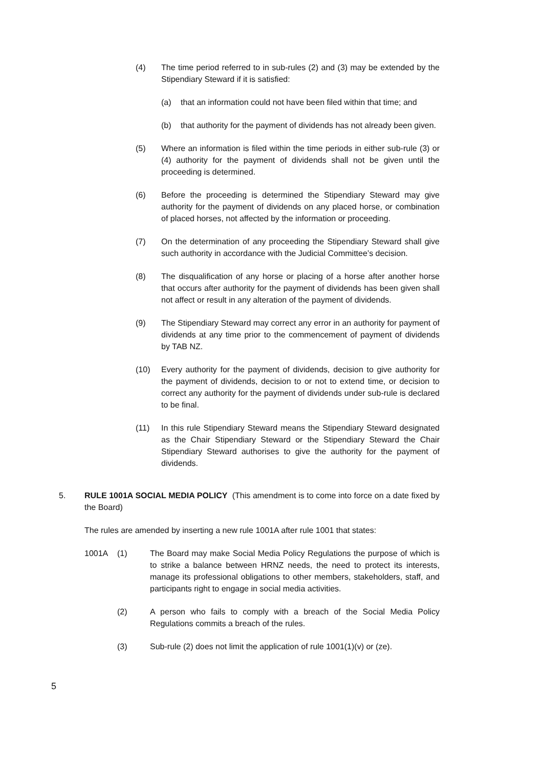(4) The time period referred to in sub-rules (2) and (3) may be extended by the Stipendiary Steward if it is satisfied:
(a) that an information could not have been filed within that time; and
(b) that authority for the payment of dividends has not already been given.
(5) Where an information is filed within the time periods in either sub-rule (3) or (4) authority for the payment of dividends shall not be given until the proceeding is determined.
(6) Before the proceeding is determined the Stipendiary Steward may give authority for the payment of dividends on any placed horse, or combination of placed horses, not affected by the information or proceeding.
(7) On the determination of any proceeding the Stipendiary Steward shall give such authority in accordance with the Judicial Committee’s decision.
(8) The disqualification of any horse or placing of a horse after another horse that occurs after authority for the payment of dividends has been given shall not affect or result in any alteration of the payment of dividends.
(9) The Stipendiary Steward may correct any error in an authority for payment of dividends at any time prior to the commencement of payment of dividends by TAB NZ.
(10) Every authority for the payment of dividends, decision to give authority for the payment of dividends, decision to or not to extend time, or decision to correct any authority for the payment of dividends under sub-rule is declared to be final.
(11) In this rule Stipendiary Steward means the Stipendiary Steward designated as the Chair Stipendiary Steward or the Stipendiary Steward the Chair Stipendiary Steward authorises to give the authority for the payment of dividends.
5. RULE 1001A SOCIAL MEDIA POLICY (This amendment is to come into force on a date fixed by the Board)
The rules are amended by inserting a new rule 1001A after rule 1001 that states:
1001A (1) The Board may make Social Media Policy Regulations the purpose of which is to strike a balance between HRNZ needs, the need to protect its interests, manage its professional obligations to other members, stakeholders, staff, and participants right to engage in social media activities.
(2) A person who fails to comply with a breach of the Social Media Policy Regulations commits a breach of the rules.
(3) Sub-rule (2) does not limit the application of rule 1001(1)(v) or (ze).
5